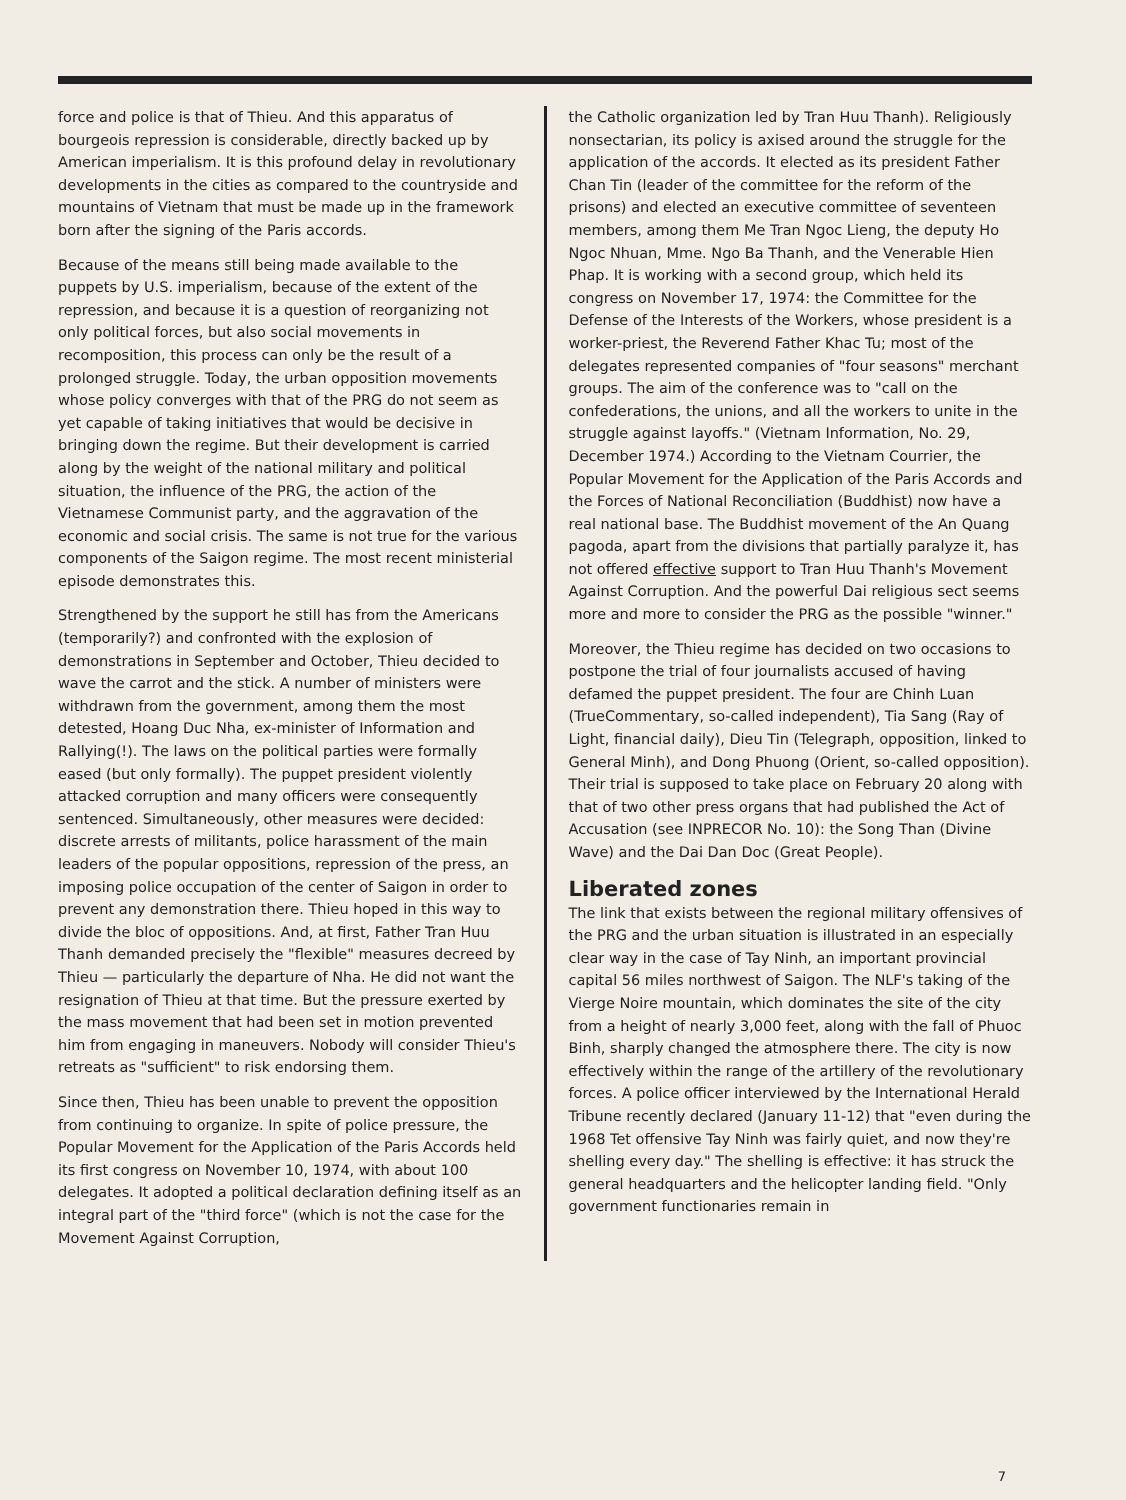force and police is that of Thieu. And this apparatus of bourgeois repression is considerable, directly backed up by American imperialism. It is this profound delay in revolutionary developments in the cities as compared to the countryside and mountains of Vietnam that must be made up in the framework born after the signing of the Paris accords.
Because of the means still being made available to the puppets by U.S. imperialism, because of the extent of the repression, and because it is a question of reorganizing not only political forces, but also social movements in recomposition, this process can only be the result of a prolonged struggle. Today, the urban opposition movements whose policy converges with that of the PRG do not seem as yet capable of taking initiatives that would be decisive in bringing down the regime. But their development is carried along by the weight of the national military and political situation, the influence of the PRG, the action of the Vietnamese Communist party, and the aggravation of the economic and social crisis. The same is not true for the various components of the Saigon regime. The most recent ministerial episode demonstrates this.
Strengthened by the support he still has from the Americans (temporarily?) and confronted with the explosion of demonstrations in September and October, Thieu decided to wave the carrot and the stick. A number of ministers were withdrawn from the government, among them the most detested, Hoang Duc Nha, ex-minister of Information and Rallying(!). The laws on the political parties were formally eased (but only formally). The puppet president violently attacked corruption and many officers were consequently sentenced. Simultaneously, other measures were decided: discrete arrests of militants, police harassment of the main leaders of the popular oppositions, repression of the press, an imposing police occupation of the center of Saigon in order to prevent any demonstration there. Thieu hoped in this way to divide the bloc of oppositions. And, at first, Father Tran Huu Thanh demanded precisely the "flexible" measures decreed by Thieu — particularly the departure of Nha. He did not want the resignation of Thieu at that time. But the pressure exerted by the mass movement that had been set in motion prevented him from engaging in maneuvers. Nobody will consider Thieu's retreats as "sufficient" to risk endorsing them.
Since then, Thieu has been unable to prevent the opposition from continuing to organize. In spite of police pressure, the Popular Movement for the Application of the Paris Accords held its first congress on November 10, 1974, with about 100 delegates. It adopted a political declaration defining itself as an integral part of the "third force" (which is not the case for the Movement Against Corruption,
the Catholic organization led by Tran Huu Thanh). Religiously nonsectarian, its policy is axised around the struggle for the application of the accords. It elected as its president Father Chan Tin (leader of the committee for the reform of the prisons) and elected an executive committee of seventeen members, among them Me Tran Ngoc Lieng, the deputy Ho Ngoc Nhuan, Mme. Ngo Ba Thanh, and the Venerable Hien Phap. It is working with a second group, which held its congress on November 17, 1974: the Committee for the Defense of the Interests of the Workers, whose president is a worker-priest, the Reverend Father Khac Tu; most of the delegates represented companies of "four seasons" merchant groups. The aim of the conference was to "call on the confederations, the unions, and all the workers to unite in the struggle against layoffs." (Vietnam Information, No. 29, December 1974.) According to the Vietnam Courrier, the Popular Movement for the Application of the Paris Accords and the Forces of National Reconciliation (Buddhist) now have a real national base. The Buddhist movement of the An Quang pagoda, apart from the divisions that partially paralyze it, has not offered effective support to Tran Huu Thanh's Movement Against Corruption. And the powerful Dai religious sect seems more and more to consider the PRG as the possible "winner."
Moreover, the Thieu regime has decided on two occasions to postpone the trial of four journalists accused of having defamed the puppet president. The four are Chinh Luan (TrueCommentary, so-called independent), Tia Sang (Ray of Light, financial daily), Dieu Tin (Telegraph, opposition, linked to General Minh), and Dong Phuong (Orient, so-called opposition). Their trial is supposed to take place on February 20 along with that of two other press organs that had published the Act of Accusation (see INPRECOR No. 10): the Song Than (Divine Wave) and the Dai Dan Doc (Great People).
Liberated zones
The link that exists between the regional military offensives of the PRG and the urban situation is illustrated in an especially clear way in the case of Tay Ninh, an important provincial capital 56 miles northwest of Saigon. The NLF's taking of the Vierge Noire mountain, which dominates the site of the city from a height of nearly 3,000 feet, along with the fall of Phuoc Binh, sharply changed the atmosphere there. The city is now effectively within the range of the artillery of the revolutionary forces. A police officer interviewed by the International Herald Tribune recently declared (January 11-12) that "even during the 1968 Tet offensive Tay Ninh was fairly quiet, and now they're shelling every day." The shelling is effective: it has struck the general headquarters and the helicopter landing field. "Only government functionaries remain in
7